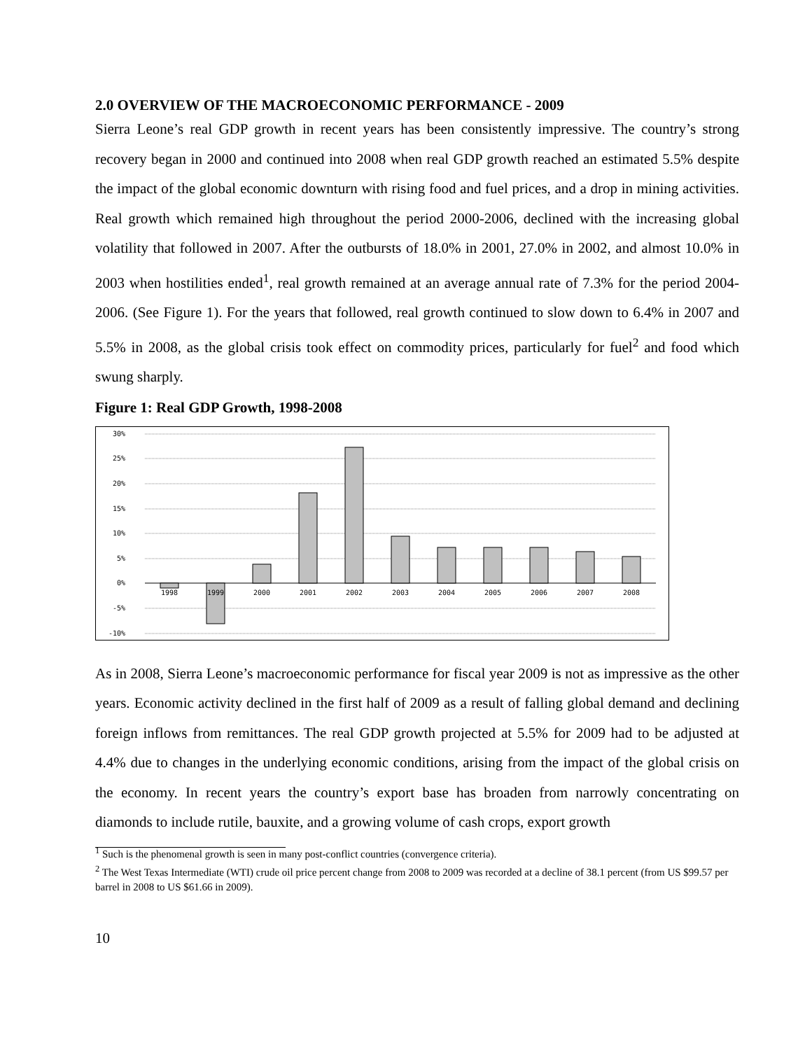2.0 OVERVIEW OF THE MACROECONOMIC PERFORMANCE - 2009
Sierra Leone’s real GDP growth in recent years has been consistently impressive. The country’s strong recovery began in 2000 and continued into 2008 when real GDP growth reached an estimated 5.5% despite the impact of the global economic downturn with rising food and fuel prices, and a drop in mining activities. Real growth which remained high throughout the period 2000-2006, declined with the increasing global volatility that followed in 2007. After the outbursts of 18.0% in 2001, 27.0% in 2002, and almost 10.0% in 2003 when hostilities ended<sup>1</sup>, real growth remained at an average annual rate of 7.3% for the period 2004-2006. (See Figure 1). For the years that followed, real growth continued to slow down to 6.4% in 2007 and 5.5% in 2008, as the global crisis took effect on commodity prices, particularly for fuel<sup>2</sup> and food which swung sharply.
Figure 1: Real GDP Growth, 1998-2008
30%
25%
20%
15%
10%
5%
0%
-5%
-10%
1998
1999
2000
2001
2002
2003
2004
2005
2006
2007
2008
As in 2008, Sierra Leone’s macroeconomic performance for fiscal year 2009 is not as impressive as the other years. Economic activity declined in the first half of 2009 as a result of falling global demand and declining foreign inflows from remittances. The real GDP growth projected at 5.5% for 2009 had to be adjusted at 4.4% due to changes in the underlying economic conditions, arising from the impact of the global crisis on the economy. In recent years the country’s export base has broaden from narrowly concentrating on diamonds to include rutile, bauxite, and a growing volume of cash crops, export growth
<sup>1</sup> Such is the phenomenal growth is seen in many post-conflict countries (convergence criteria).
<sup>2</sup> The West Texas Intermediate (WTI) crude oil price percent change from 2008 to 2009 was recorded at a decline of 38.1 percent (from US $99.57 per barrel in 2008 to US $61.66 in 2009).
10